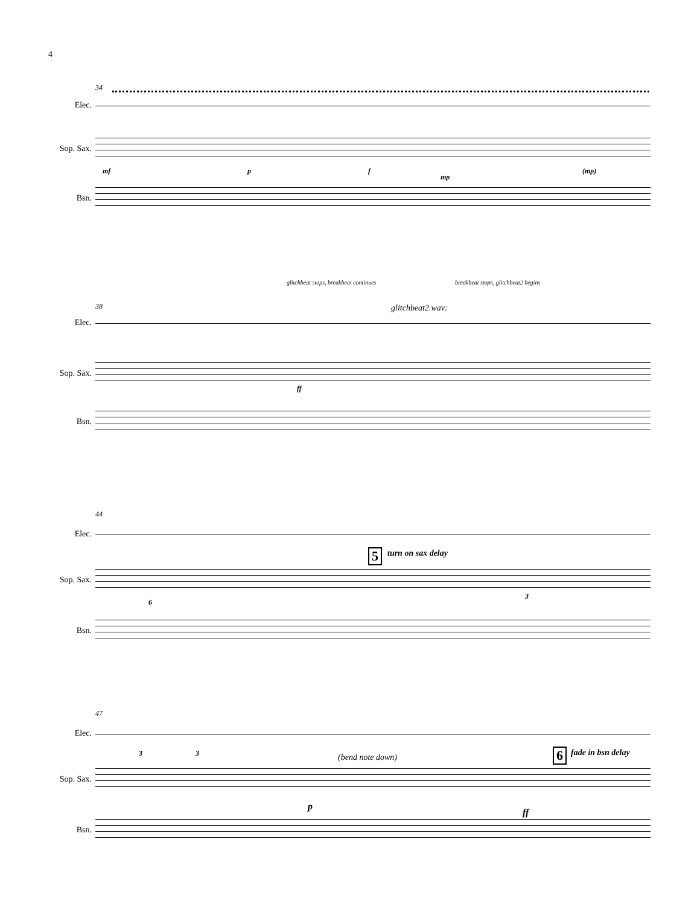4
34
Elec.
Sop. Sax.
mf p f
mp
(mp)
Bsn.
glitchbeat stops, breakbeat continues
breakbeat stops, glitchbeat2 begins
38 glitchbeat2.wav:
Elec.
Sop. Sax.
ff
Bsn.
44
Elec.
5 turn on sax delay
Sop. Sax.
6
3
Bsn.
47
Elec.
(bend note down) 6 fade in bsn delay
3 3
Sop. Sax.
p
ff
Bsn.